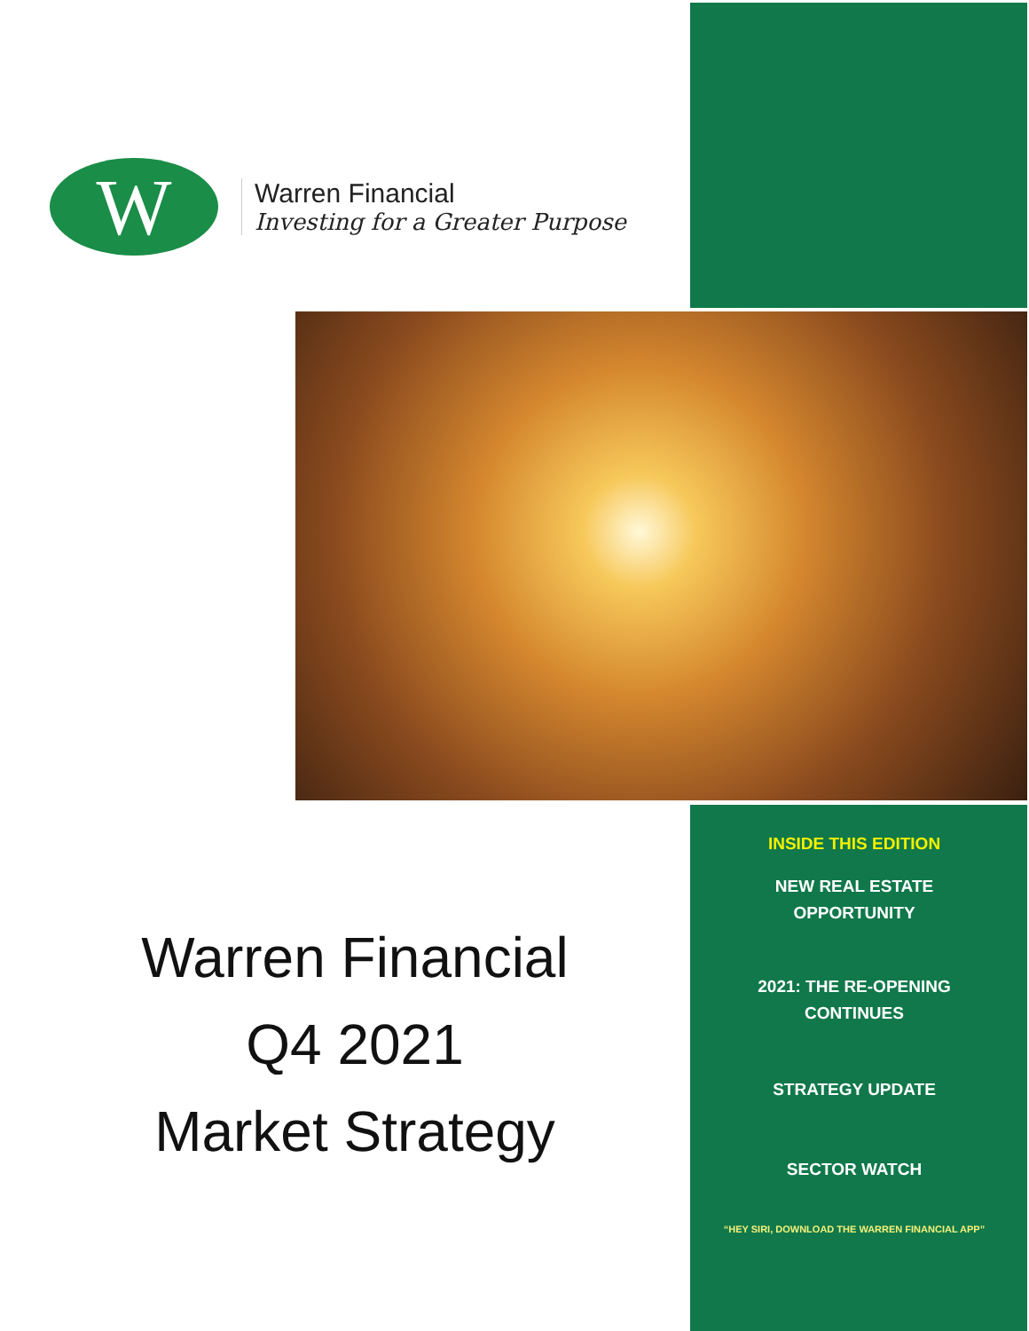W
Warren Financial
Investing for a Greater Purpose
Warren Financial
Q4 2021
Market Strategy
INSIDE THIS EDITION
NEW REAL ESTATE
OPPORTUNITY
2021: THE RE-OPENING
CONTINUES
STRATEGY UPDATE
SECTOR WATCH
“HEY SIRI, DOWNLOAD THE WARREN FINANCIAL APP”